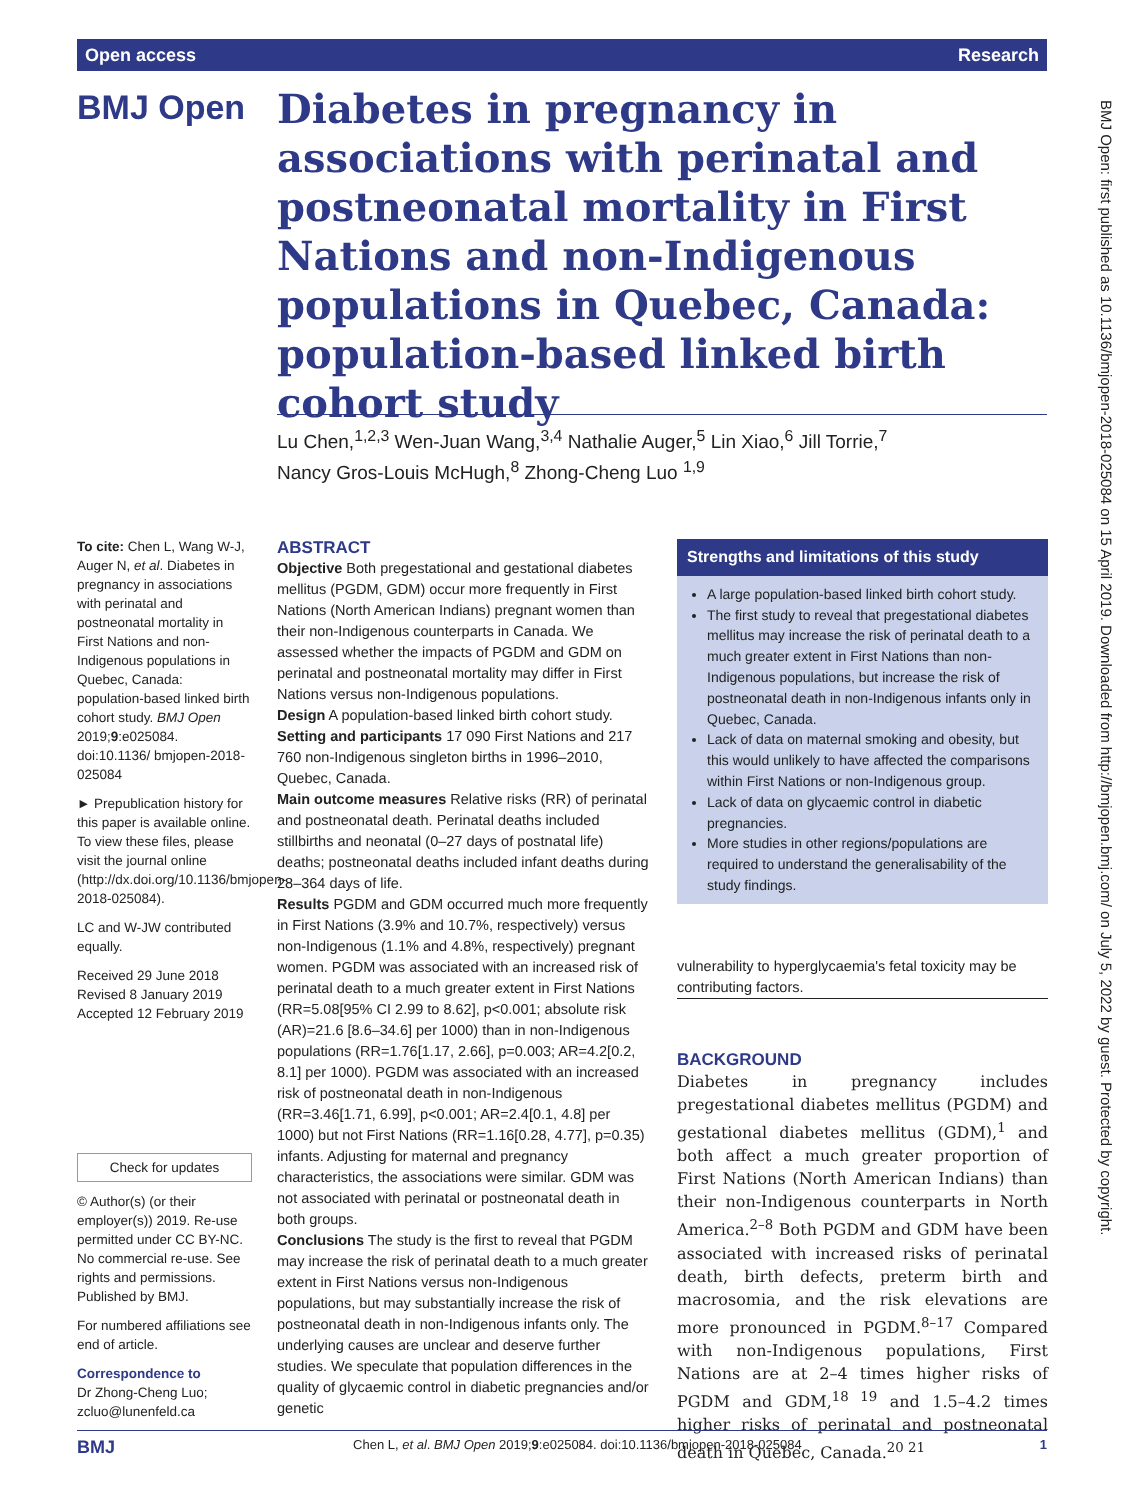Open access Research
BMJ Open
Diabetes in pregnancy in associations with perinatal and postneonatal mortality in First Nations and non-Indigenous populations in Quebec, Canada: population-based linked birth cohort study
Lu Chen,<sup>1,2,3</sup> Wen-Juan Wang,<sup>3,4</sup> Nathalie Auger,<sup>5</sup> Lin Xiao,<sup>6</sup> Jill Torrie,<sup>7</sup>
Nancy Gros-Louis McHugh,<sup>8</sup> Zhong-Cheng Luo <sup>1,9</sup>
To cite: Chen L, Wang W-J, Auger N, et al. Diabetes in pregnancy in associations with perinatal and postneonatal mortality in First Nations and non-Indigenous populations in Quebec, Canada: population-based linked birth cohort study. BMJ Open 2019;9:e025084. doi:10.1136/ bmjopen-2018-025084
► Prepublication history for this paper is available online. To view these files, please visit the journal online (http://dx.doi.org/10.1136/bmjopen-2018-025084).
LC and W-JW contributed equally.
Received 29 June 2018
Revised 8 January 2019
Accepted 12 February 2019
Check for updates
© Author(s) (or their employer(s)) 2019. Re-use permitted under CC BY-NC. No commercial re-use. See rights and permissions. Published by BMJ.
For numbered affiliations see end of article.
Correspondence to
Dr Zhong-Cheng Luo; zcluo@lunenfeld.ca
ABSTRACT
Objective Both pregestational and gestational diabetes mellitus (PGDM, GDM) occur more frequently in First Nations (North American Indians) pregnant women than their non-Indigenous counterparts in Canada. We assessed whether the impacts of PGDM and GDM on perinatal and postneonatal mortality may differ in First Nations versus non-Indigenous populations.
Design A population-based linked birth cohort study.
Setting and participants 17 090 First Nations and 217 760 non-Indigenous singleton births in 1996–2010, Quebec, Canada.
Main outcome measures Relative risks (RR) of perinatal and postneonatal death. Perinatal deaths included stillbirths and neonatal (0–27 days of postnatal life) deaths; postneonatal deaths included infant deaths during 28–364 days of life.
Results PGDM and GDM occurred much more frequently in First Nations (3.9% and 10.7%, respectively) versus non-Indigenous (1.1% and 4.8%, respectively) pregnant women. PGDM was associated with an increased risk of perinatal death to a much greater extent in First Nations (RR=5.08[95% CI 2.99 to 8.62], p<0.001; absolute risk (AR)=21.6 [8.6–34.6] per 1000) than in non-Indigenous populations (RR=1.76[1.17, 2.66], p=0.003; AR=4.2[0.2, 8.1] per 1000). PGDM was associated with an increased risk of postneonatal death in non-Indigenous (RR=3.46[1.71, 6.99], p<0.001; AR=2.4[0.1, 4.8] per 1000) but not First Nations (RR=1.16[0.28, 4.77], p=0.35) infants. Adjusting for maternal and pregnancy characteristics, the associations were similar. GDM was not associated with perinatal or postneonatal death in both groups.
Conclusions The study is the first to reveal that PGDM may increase the risk of perinatal death to a much greater extent in First Nations versus non-Indigenous populations, but may substantially increase the risk of postneonatal death in non-Indigenous infants only. The underlying causes are unclear and deserve further studies. We speculate that population differences in the quality of glycaemic control in diabetic pregnancies and/or genetic
Strengths and limitations of this study
A large population-based linked birth cohort study.
The first study to reveal that pregestational diabetes mellitus may increase the risk of perinatal death to a much greater extent in First Nations than non-Indigenous populations, but increase the risk of postneonatal death in non-Indigenous infants only in Quebec, Canada.
Lack of data on maternal smoking and obesity, but this would unlikely to have affected the comparisons within First Nations or non-Indigenous group.
Lack of data on glycaemic control in diabetic pregnancies.
More studies in other regions/populations are required to understand the generalisability of the study findings.
vulnerability to hyperglycaemia's fetal toxicity may be contributing factors.
BACKGROUND
Diabetes in pregnancy includes pregestational diabetes mellitus (PGDM) and gestational diabetes mellitus (GDM),<sup>1</sup> and both affect a much greater proportion of First Nations (North American Indians) than their non-Indigenous counterparts in North America.<sup>2–8</sup> Both PGDM and GDM have been associated with increased risks of perinatal death, birth defects, preterm birth and macrosomia, and the risk elevations are more pronounced in PGDM.<sup>8–17</sup> Compared with non-Indigenous populations, First Nations are at 2–4 times higher risks of PGDM and GDM,<sup>18 19</sup> and 1.5–4.2 times higher risks of perinatal and postneonatal death in Quebec, Canada.<sup>20 21</sup>
BMJ Chen L, et al. BMJ Open 2019;9:e025084. doi:10.1136/bmjopen-2018-025084 1
BMJ Open: first published as 10.1136/bmjopen-2018-025084 on 15 April 2019. Downloaded from http://bmjopen.bmj.com/ on July 5, 2022 by guest. Protected by copyright.